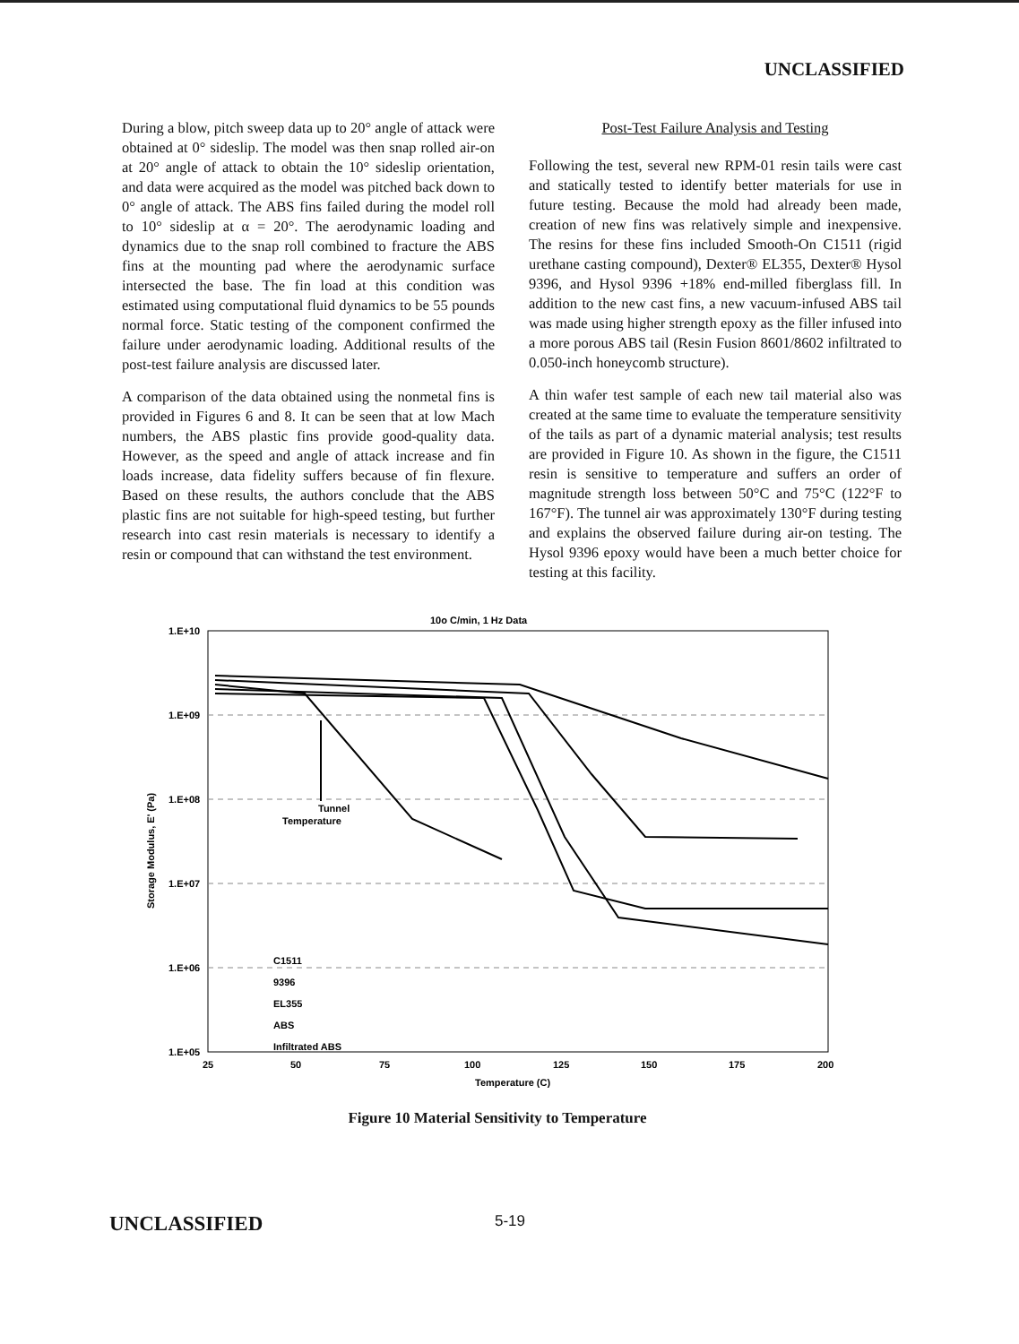UNCLASSIFIED
During a blow, pitch sweep data up to 20° angle of attack were obtained at 0° sideslip. The model was then snap rolled air-on at 20° angle of attack to obtain the 10° sideslip orientation, and data were acquired as the model was pitched back down to 0° angle of attack. The ABS fins failed during the model roll to 10° sideslip at α = 20°. The aerodynamic loading and dynamics due to the snap roll combined to fracture the ABS fins at the mounting pad where the aerodynamic surface intersected the base. The fin load at this condition was estimated using computational fluid dynamics to be 55 pounds normal force. Static testing of the component confirmed the failure under aerodynamic loading. Additional results of the post-test failure analysis are discussed later.
A comparison of the data obtained using the nonmetal fins is provided in Figures 6 and 8. It can be seen that at low Mach numbers, the ABS plastic fins provide good-quality data. However, as the speed and angle of attack increase and fin loads increase, data fidelity suffers because of fin flexure. Based on these results, the authors conclude that the ABS plastic fins are not suitable for high-speed testing, but further research into cast resin materials is necessary to identify a resin or compound that can withstand the test environment.
Post-Test Failure Analysis and Testing
Following the test, several new RPM-01 resin tails were cast and statically tested to identify better materials for use in future testing. Because the mold had already been made, creation of new fins was relatively simple and inexpensive. The resins for these fins included Smooth-On C1511 (rigid urethane casting compound), Dexter® EL355, Dexter® Hysol 9396, and Hysol 9396 +18% end-milled fiberglass fill. In addition to the new cast fins, a new vacuum-infused ABS tail was made using higher strength epoxy as the filler infused into a more porous ABS tail (Resin Fusion 8601/8602 infiltrated to 0.050-inch honeycomb structure).
A thin wafer test sample of each new tail material also was created at the same time to evaluate the temperature sensitivity of the tails as part of a dynamic material analysis; test results are provided in Figure 10. As shown in the figure, the C1511 resin is sensitive to temperature and suffers an order of magnitude strength loss between 50°C and 75°C (122°F to 167°F). The tunnel air was approximately 130°F during testing and explains the observed failure during air-on testing. The Hysol 9396 epoxy would have been a much better choice for testing at this facility.
10o C/min, 1 Hz Data
1.E+10
1.E+09
1.E+08
1.E+07
1.E+06
1.E+05
25
50
75
100
125
150
175
200
Temperature (C)
Storage Modulus, E' (Pa)
Tunnel
Temperature
C1511
9396
EL355
ABS
Infiltrated ABS
Figure 10 Material Sensitivity to Temperature
UNCLASSIFIED 5-19